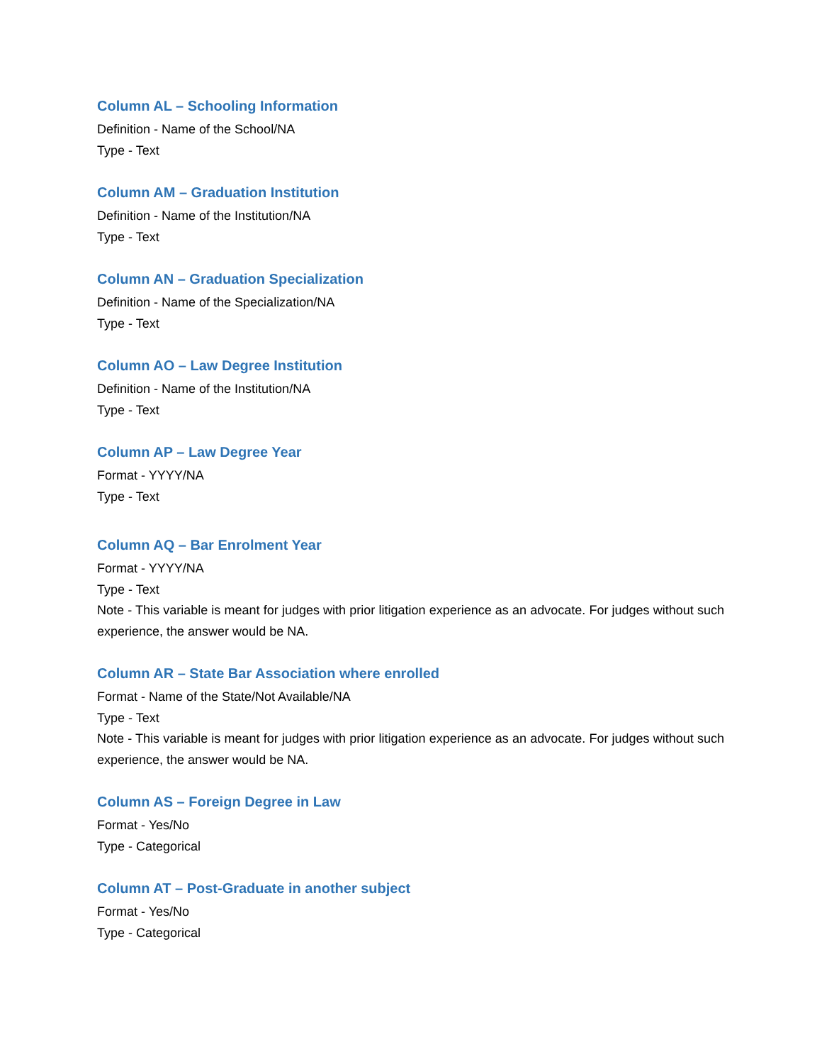Column AL – Schooling Information
Definition - Name of the School/NA
Type - Text
Column AM – Graduation Institution
Definition - Name of the Institution/NA
Type - Text
Column AN – Graduation Specialization
Definition - Name of the Specialization/NA
Type - Text
Column AO – Law Degree Institution
Definition - Name of the Institution/NA
Type - Text
Column AP – Law Degree Year
Format - YYYY/NA
Type - Text
Column AQ – Bar Enrolment Year
Format - YYYY/NA
Type - Text
Note - This variable is meant for judges with prior litigation experience as an advocate. For judges without such experience, the answer would be NA.
Column AR – State Bar Association where enrolled
Format - Name of the State/Not Available/NA
Type - Text
Note - This variable is meant for judges with prior litigation experience as an advocate. For judges without such experience, the answer would be NA.
Column AS – Foreign Degree in Law
Format - Yes/No
Type - Categorical
Column AT – Post-Graduate in another subject
Format - Yes/No
Type - Categorical